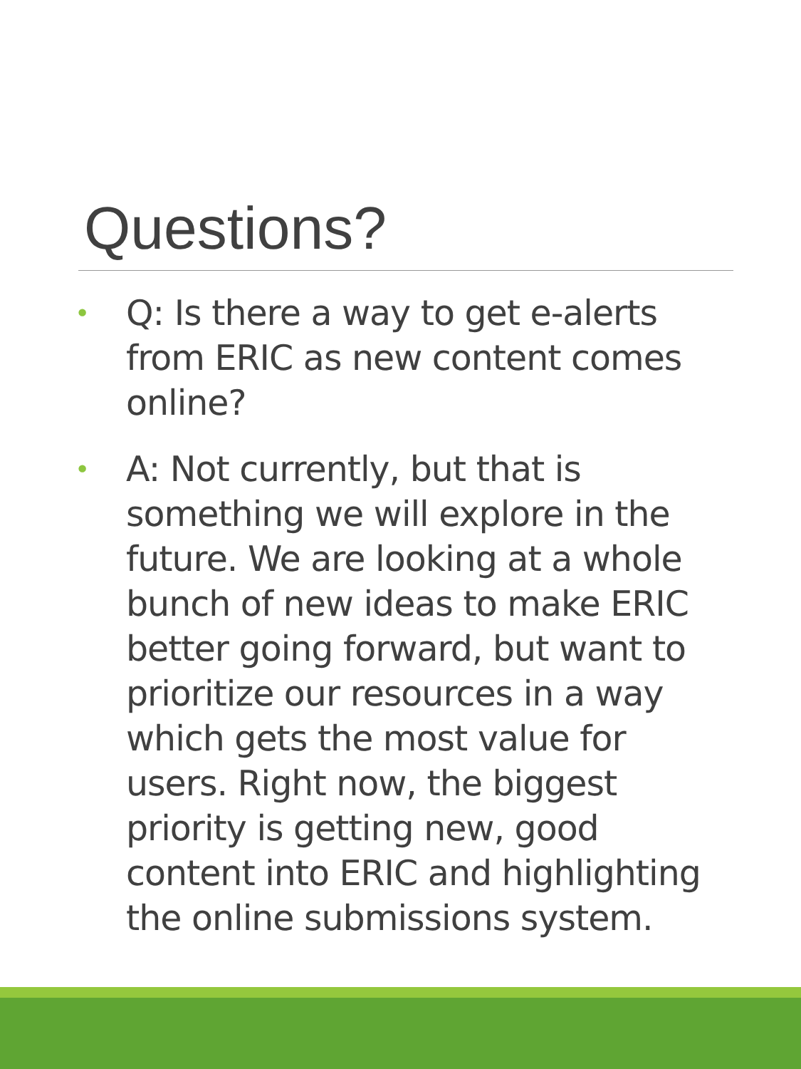Questions?
• Q: Is there a way to get e-alerts from ERIC as new content comes online?
• A: Not currently, but that is something we will explore in the future. We are looking at a whole bunch of new ideas to make ERIC better going forward, but want to prioritize our resources in a way which gets the most value for users. Right now, the biggest priority is getting new, good content into ERIC and highlighting the online submissions system.